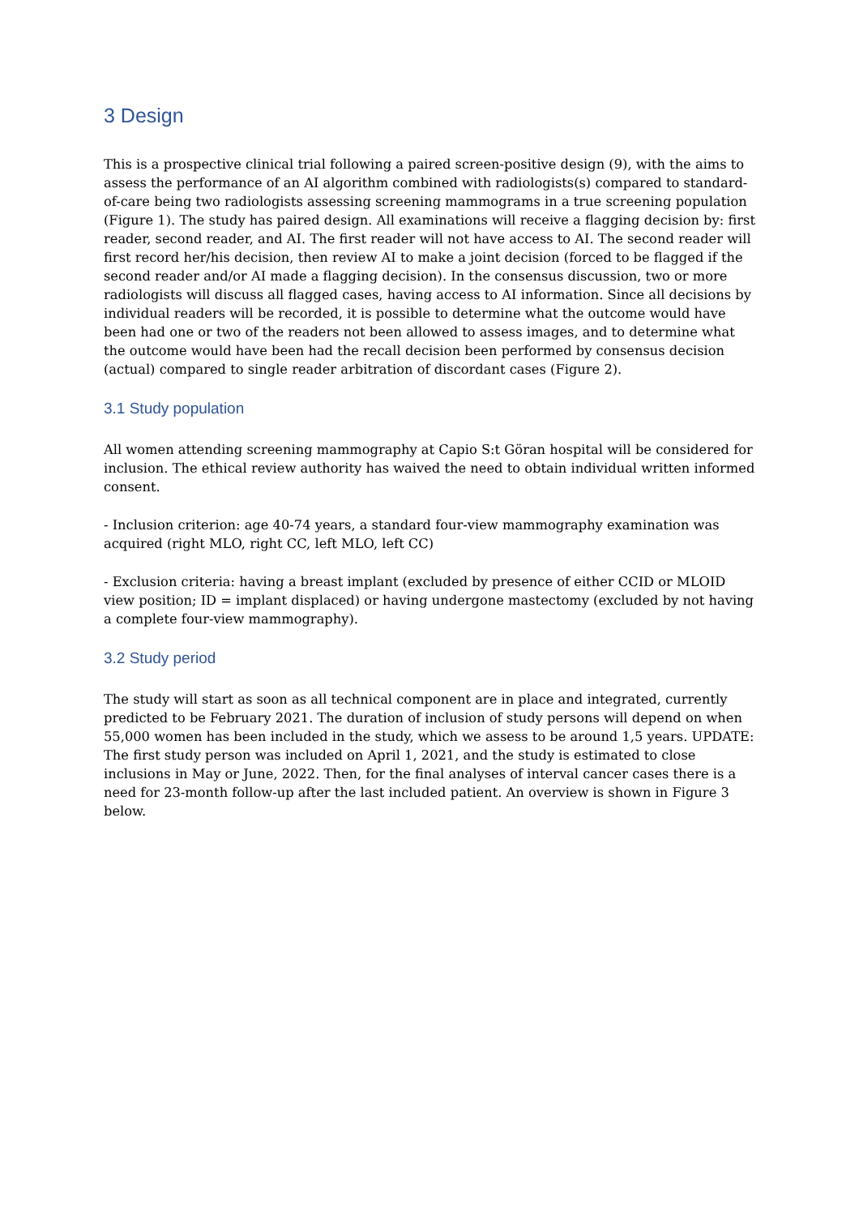3 Design
This is a prospective clinical trial following a paired screen-positive design (9), with the aims to assess the performance of an AI algorithm combined with radiologists(s) compared to standard-of-care being two radiologists assessing screening mammograms in a true screening population (Figure 1). The study has paired design. All examinations will receive a flagging decision by: first reader, second reader, and AI. The first reader will not have access to AI. The second reader will first record her/his decision, then review AI to make a joint decision (forced to be flagged if the second reader and/or AI made a flagging decision). In the consensus discussion, two or more radiologists will discuss all flagged cases, having access to AI information. Since all decisions by individual readers will be recorded, it is possible to determine what the outcome would have been had one or two of the readers not been allowed to assess images, and to determine what the outcome would have been had the recall decision been performed by consensus decision (actual) compared to single reader arbitration of discordant cases (Figure 2).
3.1 Study population
All women attending screening mammography at Capio S:t Göran hospital will be considered for inclusion. The ethical review authority has waived the need to obtain individual written informed consent.
- Inclusion criterion: age 40-74 years, a standard four-view mammography examination was acquired (right MLO, right CC, left MLO, left CC)
- Exclusion criteria: having a breast implant (excluded by presence of either CCID or MLOID view position; ID = implant displaced) or having undergone mastectomy (excluded by not having a complete four-view mammography).
3.2 Study period
The study will start as soon as all technical component are in place and integrated, currently predicted to be February 2021. The duration of inclusion of study persons will depend on when 55,000 women has been included in the study, which we assess to be around 1,5 years. UPDATE: The first study person was included on April 1, 2021, and the study is estimated to close inclusions in May or June, 2022. Then, for the final analyses of interval cancer cases there is a need for 23-month follow-up after the last included patient. An overview is shown in Figure 3 below.